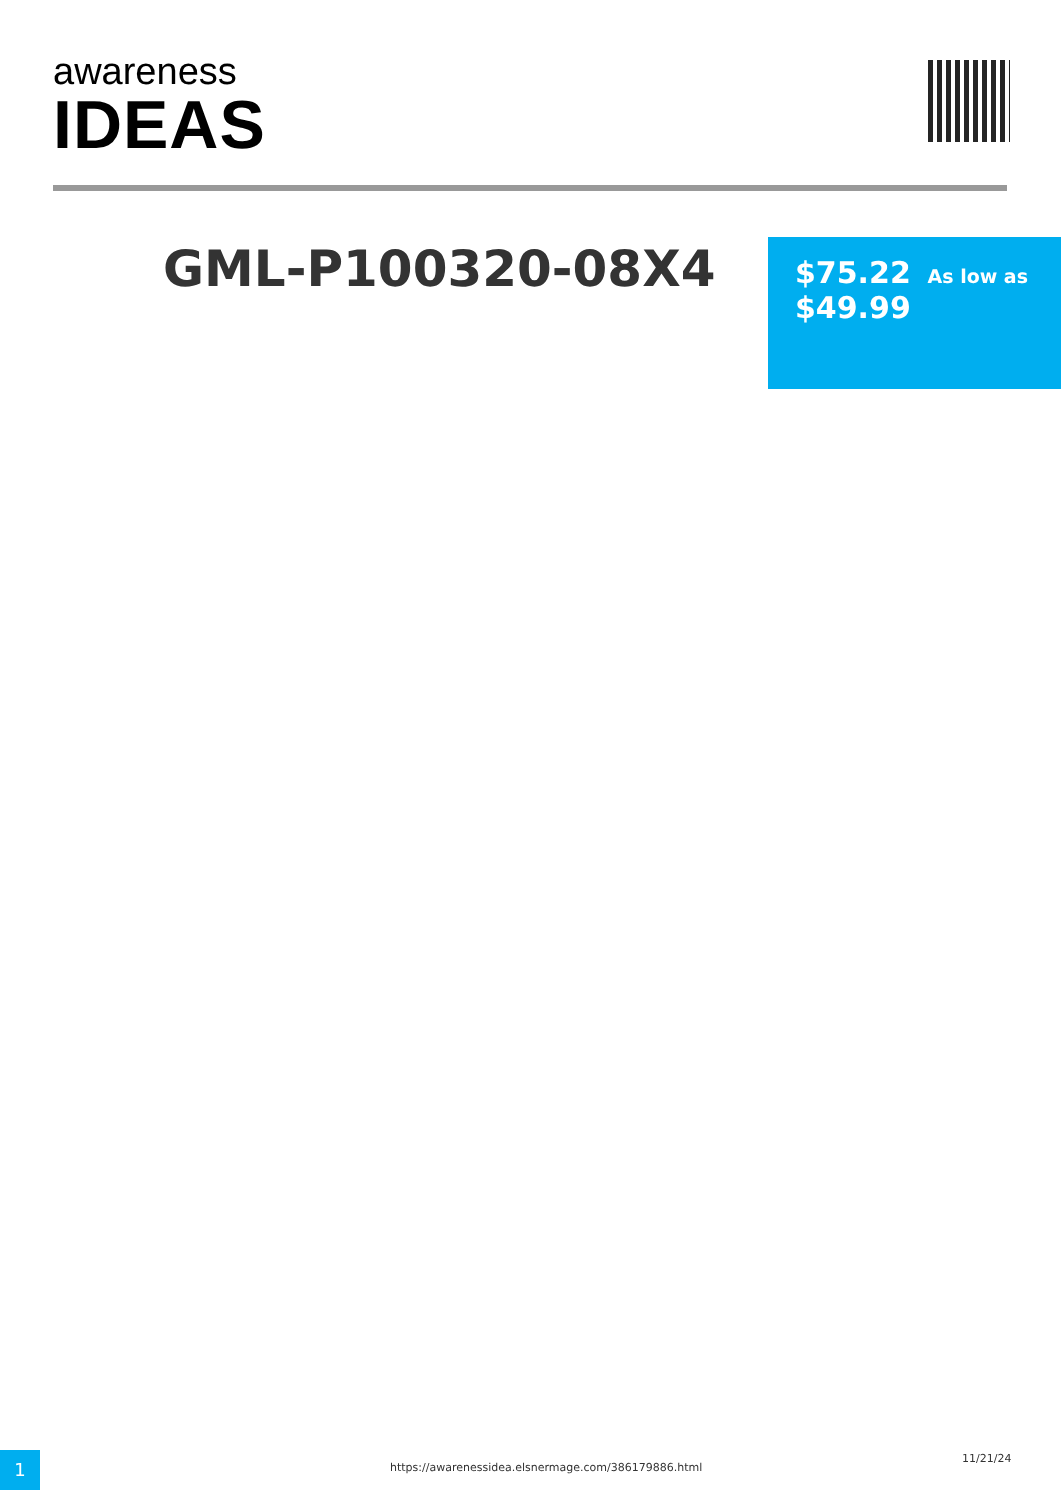awareness
IDEAS
GML-P100320-08X4
$75.22 As low as
$49.99
1
https://awarenessidea.elsnermage.com/386179886.html
11/21/24